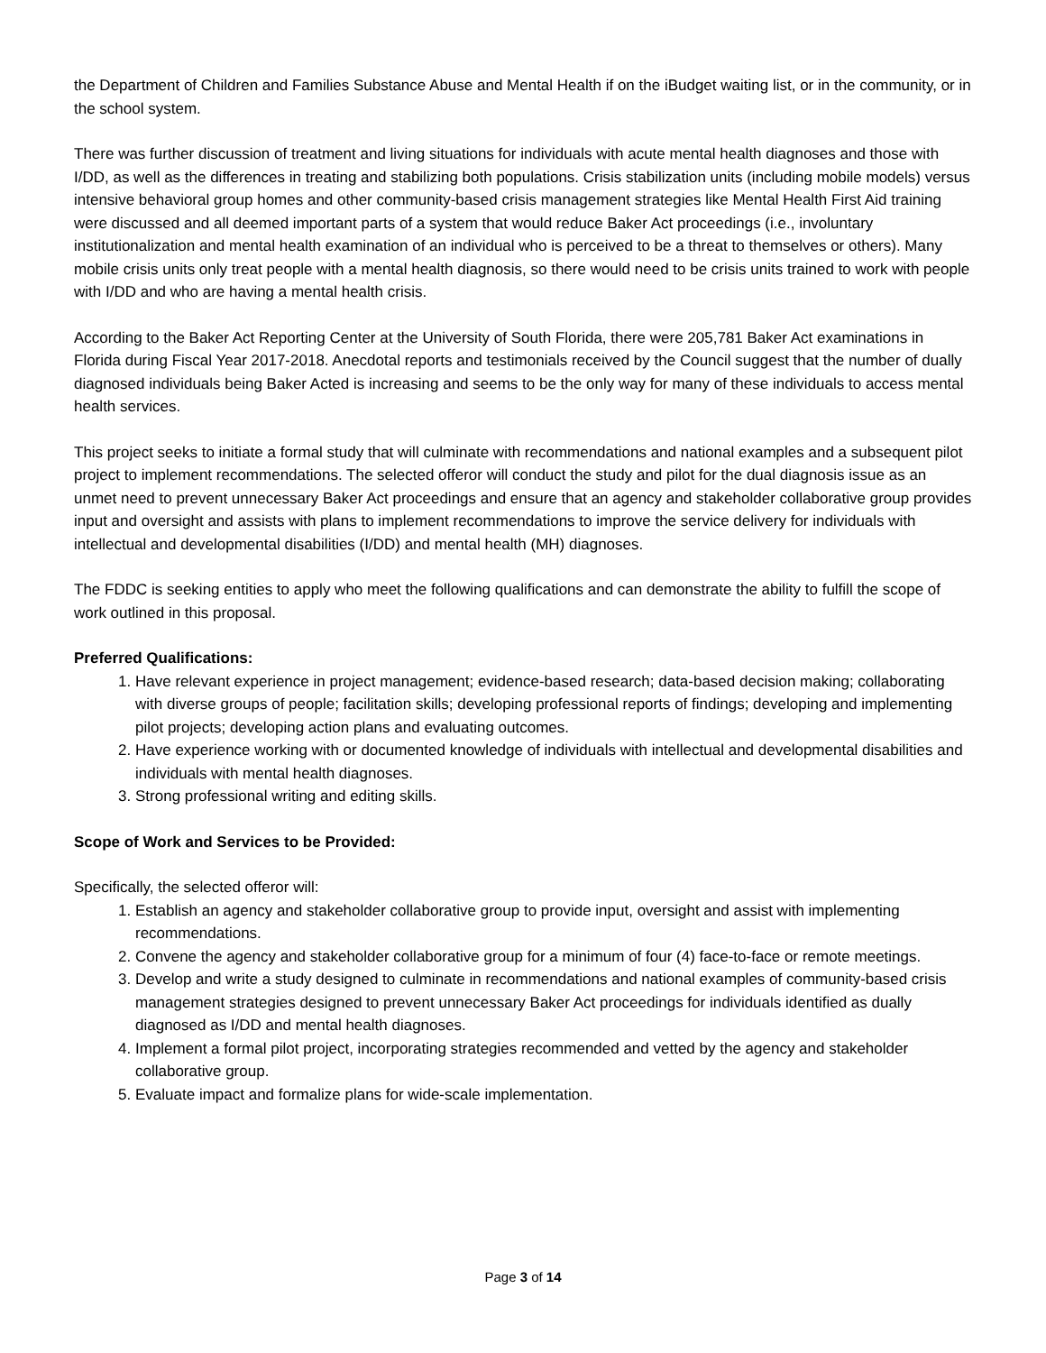the Department of Children and Families Substance Abuse and Mental Health if on the iBudget waiting list, or in the community, or in the school system.
There was further discussion of treatment and living situations for individuals with acute mental health diagnoses and those with I/DD, as well as the differences in treating and stabilizing both populations. Crisis stabilization units (including mobile models) versus intensive behavioral group homes and other community-based crisis management strategies like Mental Health First Aid training were discussed and all deemed important parts of a system that would reduce Baker Act proceedings (i.e., involuntary institutionalization and mental health examination of an individual who is perceived to be a threat to themselves or others). Many mobile crisis units only treat people with a mental health diagnosis, so there would need to be crisis units trained to work with people with I/DD and who are having a mental health crisis.
According to the Baker Act Reporting Center at the University of South Florida, there were 205,781 Baker Act examinations in Florida during Fiscal Year 2017-2018. Anecdotal reports and testimonials received by the Council suggest that the number of dually diagnosed individuals being Baker Acted is increasing and seems to be the only way for many of these individuals to access mental health services.
This project seeks to initiate a formal study that will culminate with recommendations and national examples and a subsequent pilot project to implement recommendations. The selected offeror will conduct the study and pilot for the dual diagnosis issue as an unmet need to prevent unnecessary Baker Act proceedings and ensure that an agency and stakeholder collaborative group provides input and oversight and assists with plans to implement recommendations to improve the service delivery for individuals with intellectual and developmental disabilities (I/DD) and mental health (MH) diagnoses.
The FDDC is seeking entities to apply who meet the following qualifications and can demonstrate the ability to fulfill the scope of work outlined in this proposal.
Preferred Qualifications:
1. Have relevant experience in project management; evidence-based research; data-based decision making; collaborating with diverse groups of people; facilitation skills; developing professional reports of findings; developing and implementing pilot projects; developing action plans and evaluating outcomes.
2. Have experience working with or documented knowledge of individuals with intellectual and developmental disabilities and individuals with mental health diagnoses.
3. Strong professional writing and editing skills.
Scope of Work and Services to be Provided:
Specifically, the selected offeror will:
1. Establish an agency and stakeholder collaborative group to provide input, oversight and assist with implementing recommendations.
2. Convene the agency and stakeholder collaborative group for a minimum of four (4) face-to-face or remote meetings.
3. Develop and write a study designed to culminate in recommendations and national examples of community-based crisis management strategies designed to prevent unnecessary Baker Act proceedings for individuals identified as dually diagnosed as I/DD and mental health diagnoses.
4. Implement a formal pilot project, incorporating strategies recommended and vetted by the agency and stakeholder collaborative group.
5. Evaluate impact and formalize plans for wide-scale implementation.
Page 3 of 14